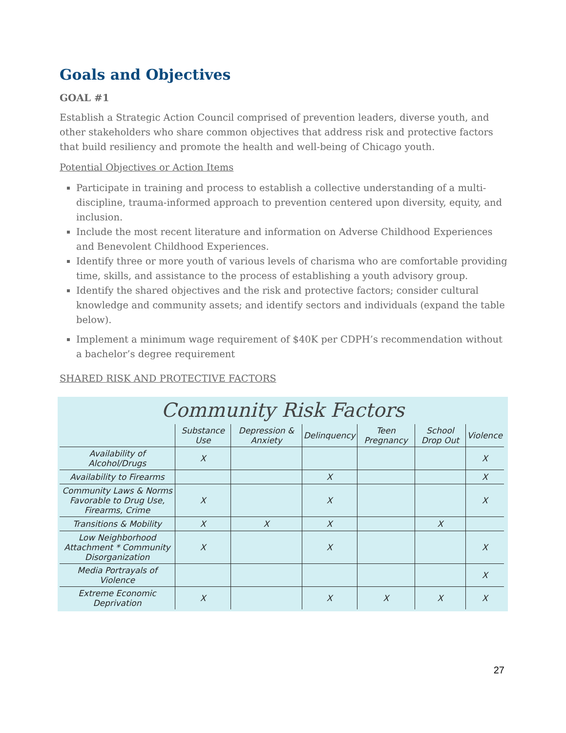Goals and Objectives
GOAL #1
Establish a Strategic Action Council comprised of prevention leaders, diverse youth, and other stakeholders who share common objectives that address risk and protective factors that build resiliency and promote the health and well-being of Chicago youth.
Potential Objectives or Action Items
Participate in training and process to establish a collective understanding of a multi-discipline, trauma-informed approach to prevention centered upon diversity, equity, and inclusion.
Include the most recent literature and information on Adverse Childhood Experiences and Benevolent Childhood Experiences.
Identify three or more youth of various levels of charisma who are comfortable providing time, skills, and assistance to the process of establishing a youth advisory group.
Identify the shared objectives and the risk and protective factors; consider cultural knowledge and community assets; and identify sectors and individuals (expand the table below).
Implement a minimum wage requirement of $40K per CDPH’s recommendation without a bachelor’s degree requirement
SHARED RISK AND PROTECTIVE FACTORS
Community Risk Factors
| | Substance Use | Depression & Anxiety | Delinquency | Teen Pregnancy | School Drop Out | Violence |
| --- | --- | --- | --- | --- | --- | --- |
| Availability of Alcohol/Drugs | X | | | | | X |
| Availability to Firearms | | | X | | | X |
| Community Laws & Norms Favorable to Drug Use, Firearms, Crime | X | | X | | | X |
| Transitions & Mobility | X | X | X | | X | |
| Low Neighborhood Attachment * Community Disorganization | X | | X | | | X |
| Media Portrayals of Violence | | | | | | X |
| Extreme Economic Deprivation | X | | X | X | X | X |
27